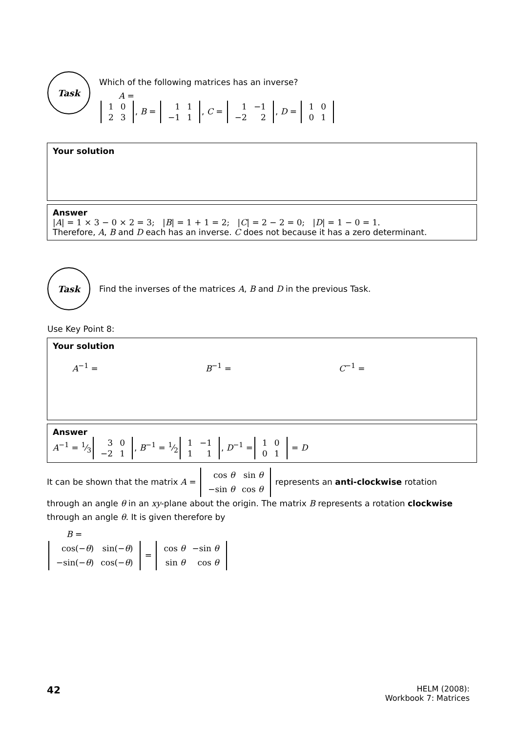Task
Which of the following matrices has an inverse?
A =
| 1 | 0 |
| 2 | 3 |
, B =
| 1 | 1 |
| −1 | 1 |
, C =
| 1 | −1 |
| −2 | 2 |
, D =
| 1 | 0 |
| 0 | 1 |
Your solution
Answer
|A| = 1 × 3 − 0 × 2 = 3; |B| = 1 + 1 = 2; |C| = 2 − 2 = 0; |D| = 1 − 0 = 1.
Therefore, A, B and D each has an inverse. C does not because it has a zero determinant.
Task
Find the inverses of the matrices A, B and D in the previous Task.
Use Key Point 8:
Your solution
A<sup>−1</sup> = B<sup>−1</sup> = C<sup>−1</sup> =
Answer
A<sup>−1</sup> = 1⁄3
| 3 | 0 |
| −2 | 1 |
, B<sup>−1</sup> = 1⁄2
| 1 | −1 |
| 1 | 1 |
, D<sup>−1</sup> =
| 1 | 0 |
| 0 | 1 |
= D
It can be shown that the matrix A =
| cos θ | sin θ |
| −sin θ | cos θ |
represents an anti-clockwise rotation through an angle θ in an xy-plane about the origin. The matrix B represents a rotation clockwise through an angle θ. It is given therefore by
B =
| cos(− θ ) | sin(− θ ) |
| −sin(− θ ) | cos(− θ ) |
=
| cos θ | −sin θ |
| sin θ | cos θ |
42
HELM (2008):
Workbook 7: Matrices